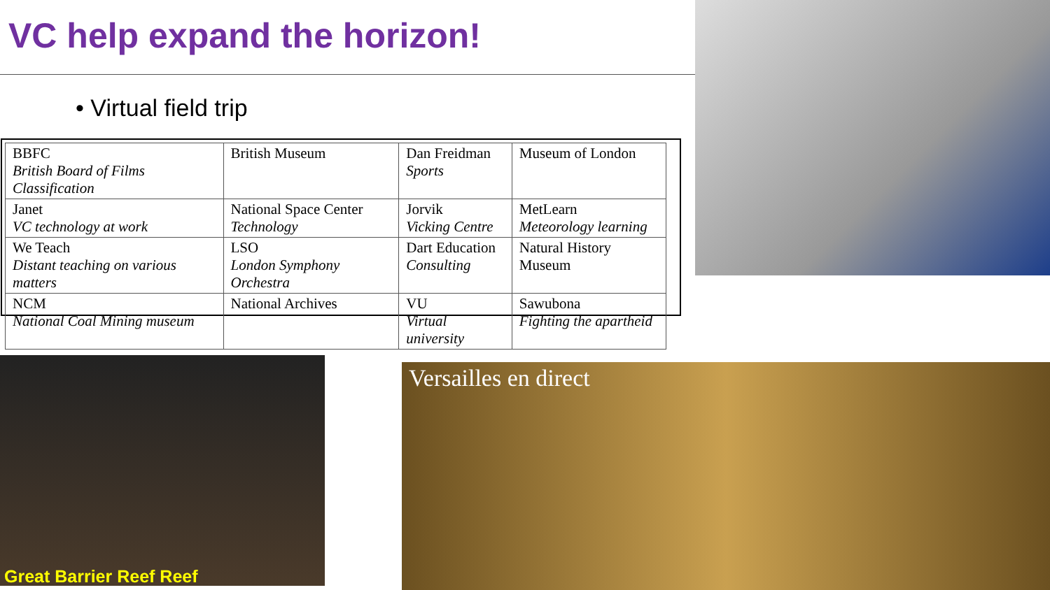VC help expand the horizon!
• Virtual field trip
| BBFC British Board of Films Classification | British Museum | Dan Freidman Sports | Museum of London |
| Janet VC technology at work | National Space Center Technology | Jorvik Vicking Centre | MetLearn Meteorology learning |
| We Teach Distant teaching on various matters | LSO London Symphony Orchestra | Dart Education Consulting | Natural History Museum |
| NCM National Coal Mining museum | National Archives | VU Virtual university | Sawubona Fighting the apartheid |
Great Barrier Reef Reef
Versailles en direct